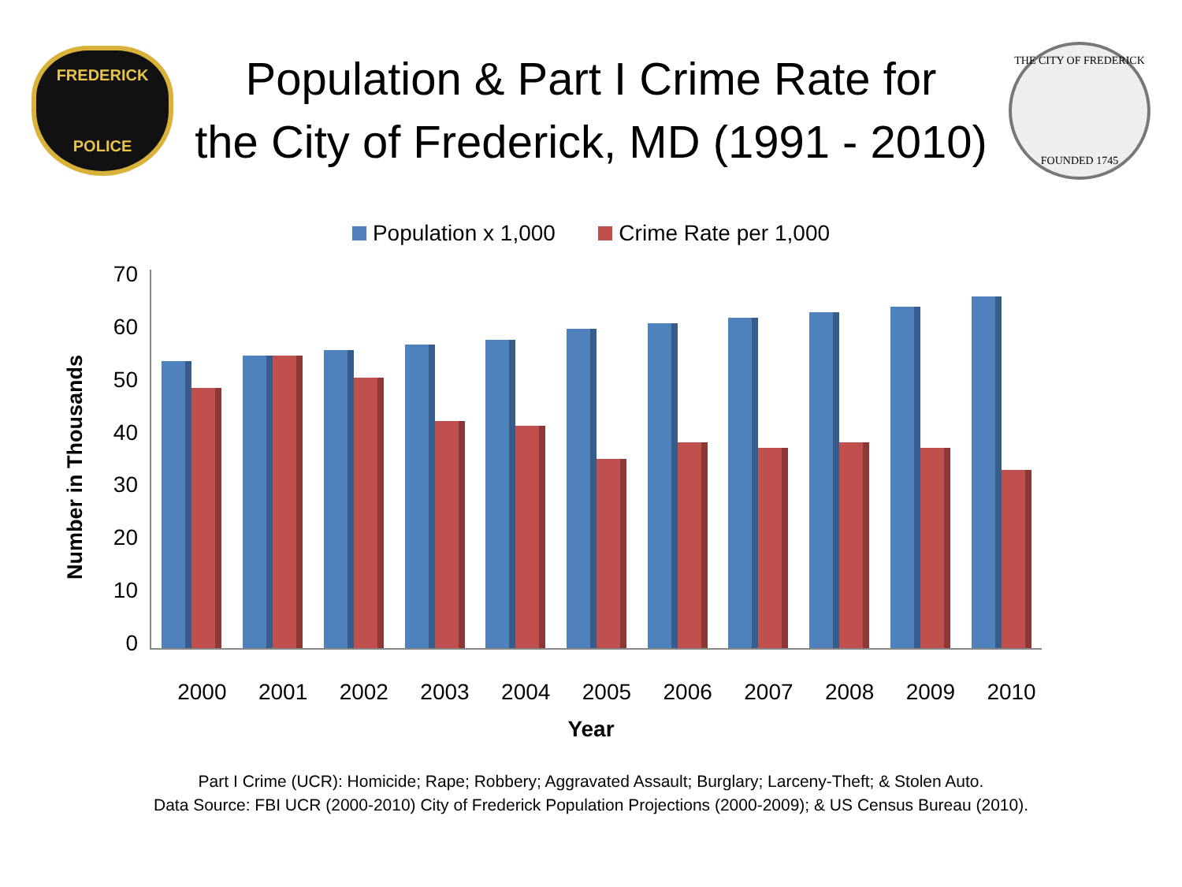FREDERICK
POLICE
Population & Part I Crime Rate for
the City of Frederick, MD (1991 - 2010)
THE CITY OF FREDERICK
FOUNDED 1745
Population x 1,000 Crime Rate per 1,000
Number in Thousands
70
60
50
40
30
20
10
0
2000 2001 2002 2003 2004 2005 2006 2007 2008 2009 2010
Year
Part I Crime (UCR): Homicide; Rape; Robbery; Aggravated Assault; Burglary; Larceny-Theft; & Stolen Auto.
Data Source: FBI UCR (2000-2010) City of Frederick Population Projections (2000-2009); & US Census Bureau (2010).